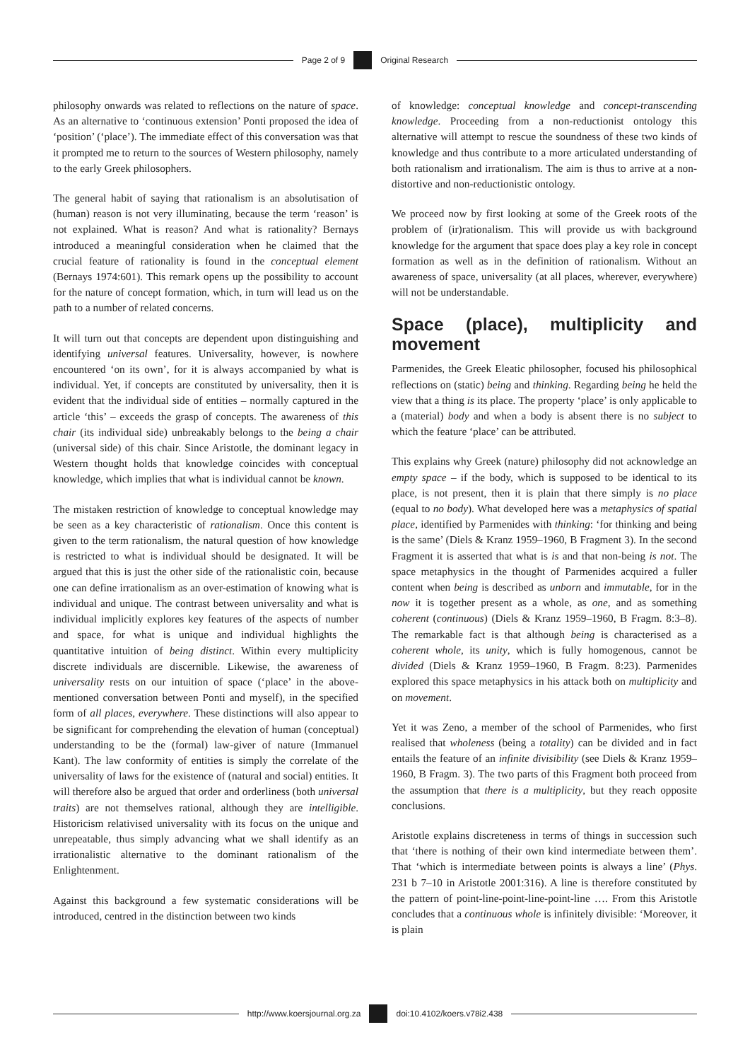Page 2 of 9 Original Research
philosophy onwards was related to reflections on the nature of space. As an alternative to ‘continuous extension’ Ponti proposed the idea of ‘position’ (‘place’). The immediate effect of this conversation was that it prompted me to return to the sources of Western philosophy, namely to the early Greek philosophers.
The general habit of saying that rationalism is an absolutisation of (human) reason is not very illuminating, because the term ‘reason’ is not explained. What is reason? And what is rationality? Bernays introduced a meaningful consideration when he claimed that the crucial feature of rationality is found in the conceptual element (Bernays 1974:601). This remark opens up the possibility to account for the nature of concept formation, which, in turn will lead us on the path to a number of related concerns.
It will turn out that concepts are dependent upon distinguishing and identifying universal features. Universality, however, is nowhere encountered ‘on its own’, for it is always accompanied by what is individual. Yet, if concepts are constituted by universality, then it is evident that the individual side of entities – normally captured in the article ‘this’ – exceeds the grasp of concepts. The awareness of this chair (its individual side) unbreakably belongs to the being a chair (universal side) of this chair. Since Aristotle, the dominant legacy in Western thought holds that knowledge coincides with conceptual knowledge, which implies that what is individual cannot be known.
The mistaken restriction of knowledge to conceptual knowledge may be seen as a key characteristic of rationalism. Once this content is given to the term rationalism, the natural question of how knowledge is restricted to what is individual should be designated. It will be argued that this is just the other side of the rationalistic coin, because one can define irrationalism as an over-estimation of knowing what is individual and unique. The contrast between universality and what is individual implicitly explores key features of the aspects of number and space, for what is unique and individual highlights the quantitative intuition of being distinct. Within every multiplicity discrete individuals are discernible. Likewise, the awareness of universality rests on our intuition of space (‘place’ in the above-mentioned conversation between Ponti and myself), in the specified form of all places, everywhere. These distinctions will also appear to be significant for comprehending the elevation of human (conceptual) understanding to be the (formal) law-giver of nature (Immanuel Kant). The law conformity of entities is simply the correlate of the universality of laws for the existence of (natural and social) entities. It will therefore also be argued that order and orderliness (both universal traits) are not themselves rational, although they are intelligible. Historicism relativised universality with its focus on the unique and unrepeatable, thus simply advancing what we shall identify as an irrationalistic alternative to the dominant rationalism of the Enlightenment.
Against this background a few systematic considerations will be introduced, centred in the distinction between two kinds
of knowledge: conceptual knowledge and concept-transcending knowledge. Proceeding from a non-reductionist ontology this alternative will attempt to rescue the soundness of these two kinds of knowledge and thus contribute to a more articulated understanding of both rationalism and irrationalism. The aim is thus to arrive at a non-distortive and non-reductionistic ontology.
We proceed now by first looking at some of the Greek roots of the problem of (ir)rationalism. This will provide us with background knowledge for the argument that space does play a key role in concept formation as well as in the definition of rationalism. Without an awareness of space, universality (at all places, wherever, everywhere) will not be understandable.
Space (place), multiplicity and movement
Parmenides, the Greek Eleatic philosopher, focused his philosophical reflections on (static) being and thinking. Regarding being he held the view that a thing is its place. The property ‘place’ is only applicable to a (material) body and when a body is absent there is no subject to which the feature ‘place’ can be attributed.
This explains why Greek (nature) philosophy did not acknowledge an empty space – if the body, which is supposed to be identical to its place, is not present, then it is plain that there simply is no place (equal to no body). What developed here was a metaphysics of spatial place, identified by Parmenides with thinking: ‘for thinking and being is the same’ (Diels & Kranz 1959–1960, B Fragment 3). In the second Fragment it is asserted that what is is and that non-being is not. The space metaphysics in the thought of Parmenides acquired a fuller content when being is described as unborn and immutable, for in the now it is together present as a whole, as one, and as something coherent (continuous) (Diels & Kranz 1959–1960, B Fragm. 8:3–8). The remarkable fact is that although being is characterised as a coherent whole, its unity, which is fully homogenous, cannot be divided (Diels & Kranz 1959–1960, B Fragm. 8:23). Parmenides explored this space metaphysics in his attack both on multiplicity and on movement.
Yet it was Zeno, a member of the school of Parmenides, who first realised that wholeness (being a totality) can be divided and in fact entails the feature of an infinite divisibility (see Diels & Kranz 1959–1960, B Fragm. 3). The two parts of this Fragment both proceed from the assumption that there is a multiplicity, but they reach opposite conclusions.
Aristotle explains discreteness in terms of things in succession such that ‘there is nothing of their own kind intermediate between them’. That ‘which is intermediate between points is always a line’ (Phys. 231 b 7–10 in Aristotle 2001:316). A line is therefore constituted by the pattern of point-line-point-line-point-line …. From this Aristotle concludes that a continuous whole is infinitely divisible: ‘Moreover, it is plain
http://www.koersjournal.org.za doi:10.4102/koers.v78i2.438